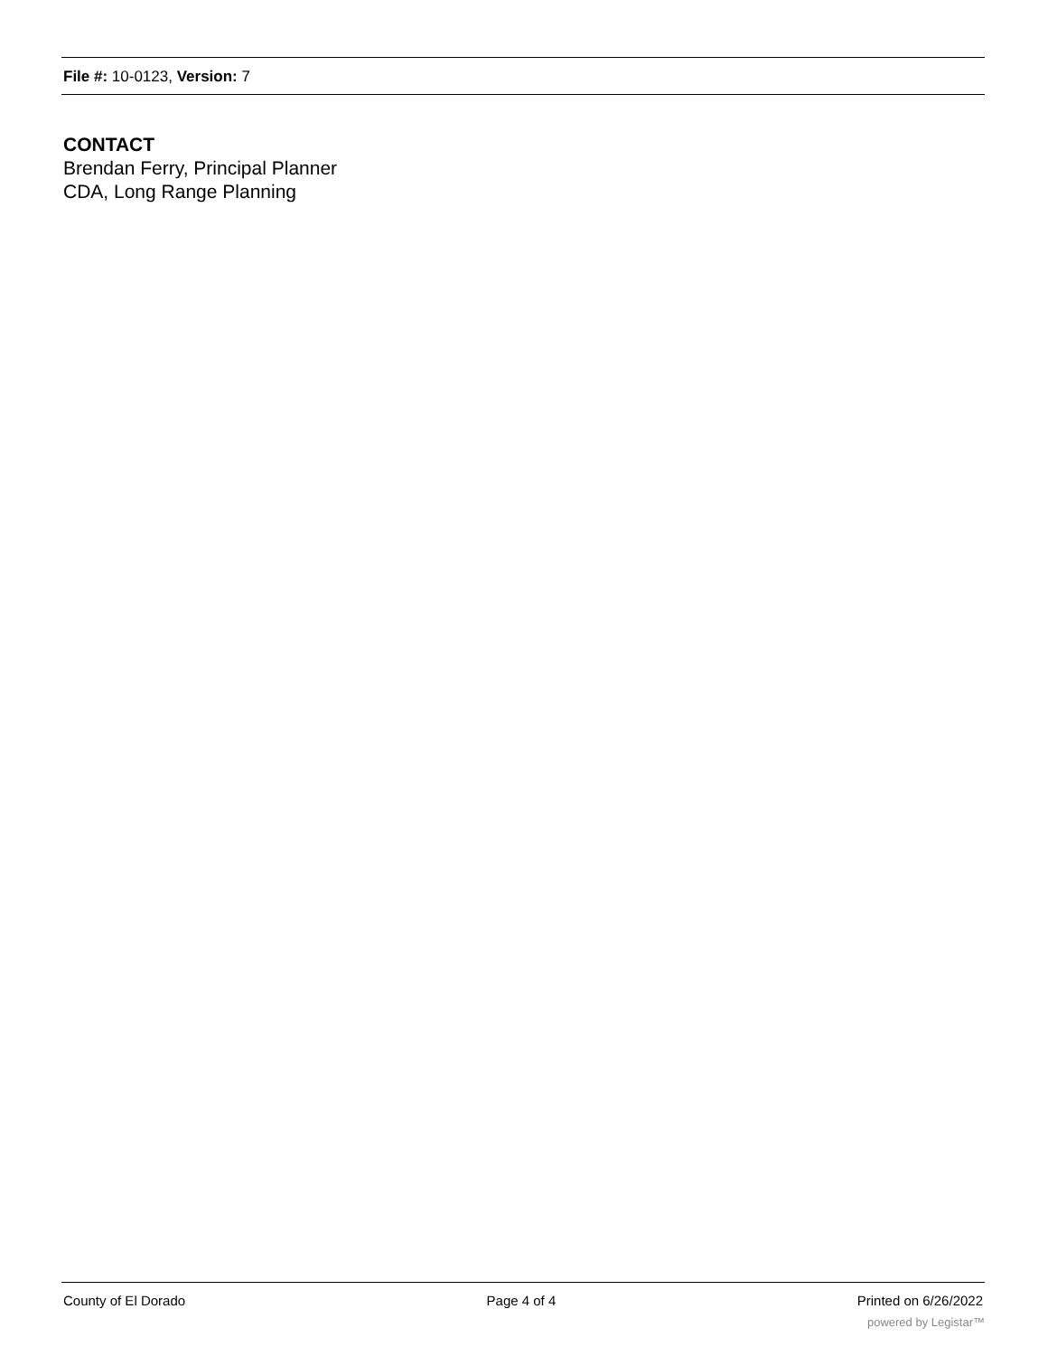File #: 10-0123, Version: 7
CONTACT
Brendan Ferry, Principal Planner
CDA, Long Range Planning
County of El Dorado Page 4 of 4 Printed on 6/26/2022
powered by Legistar™